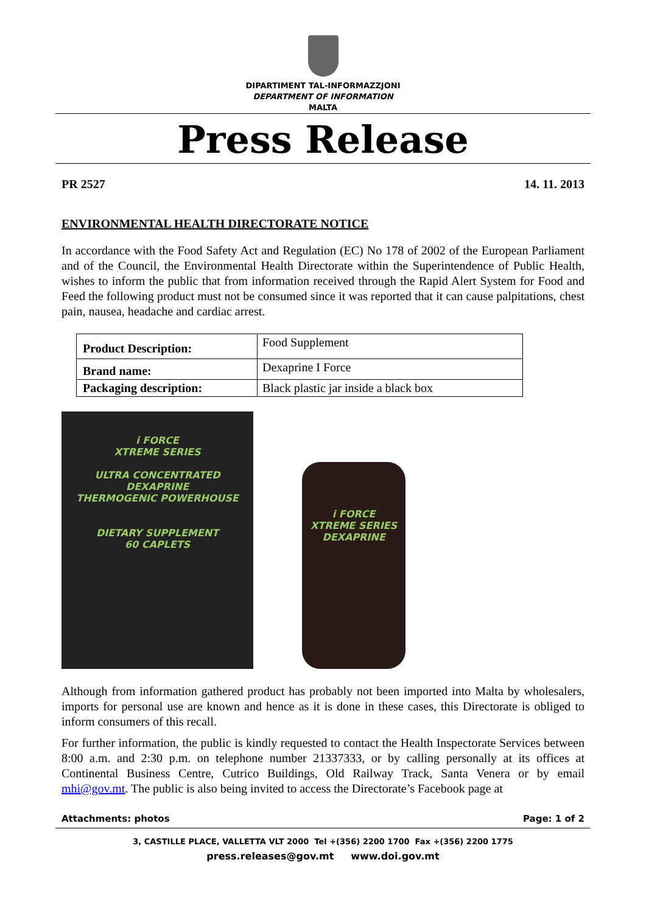DIPARTIMENT TAL-INFORMAZZJONI
DEPARTMENT OF INFORMATION
MALTA
Press Release
PR 2527 14. 11. 2013
ENVIRONMENTAL HEALTH DIRECTORATE NOTICE
In accordance with the Food Safety Act and Regulation (EC) No 178 of 2002 of the European Parliament and of the Council, the Environmental Health Directorate within the Superintendence of Public Health, wishes to inform the public that from information received through the Rapid Alert System for Food and Feed the following product must not be consumed since it was reported that it can cause palpitations, chest pain, nausea, headache and cardiac arrest.
| Product Description: | Food Supplement |
| Brand name: | Dexaprine I Force |
| Packaging description: | Black plastic jar inside a black box |
i FORCE
XTREME SERIES
ULTRA CONCENTRATED
DEXAPRINE
THERMOGENIC POWERHOUSE
DIETARY SUPPLEMENT
60 CAPLETS
i FORCE
XTREME SERIES
DEXAPRINE
Although from information gathered product has probably not been imported into Malta by wholesalers, imports for personal use are known and hence as it is done in these cases, this Directorate is obliged to inform consumers of this recall.
For further information, the public is kindly requested to contact the Health Inspectorate Services between 8:00 a.m. and 2:30 p.m. on telephone number 21337333, or by calling personally at its offices at Continental Business Centre, Cutrico Buildings, Old Railway Track, Santa Venera or by email mhi@gov.mt. The public is also being invited to access the Directorate’s Facebook page at
Attachments: photos Page: 1 of 2
3, CASTILLE PLACE, VALLETTA VLT 2000 Tel +(356) 2200 1700 Fax +(356) 2200 1775
press.releases@gov.mt www.doi.gov.mt